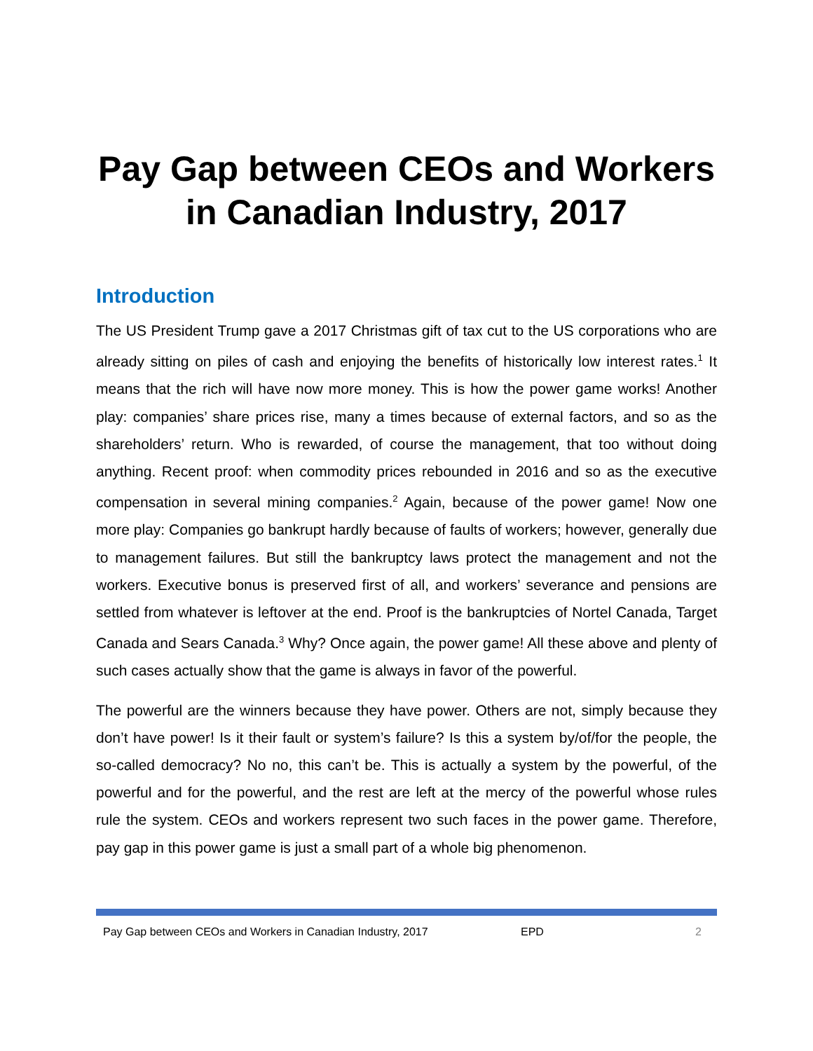Pay Gap between CEOs and Workers in Canadian Industry, 2017
Introduction
The US President Trump gave a 2017 Christmas gift of tax cut to the US corporations who are already sitting on piles of cash and enjoying the benefits of historically low interest rates.<sup>1</sup> It means that the rich will have now more money. This is how the power game works! Another play: companies’ share prices rise, many a times because of external factors, and so as the shareholders’ return. Who is rewarded, of course the management, that too without doing anything. Recent proof: when commodity prices rebounded in 2016 and so as the executive compensation in several mining companies.<sup>2</sup> Again, because of the power game! Now one more play: Companies go bankrupt hardly because of faults of workers; however, generally due to management failures. But still the bankruptcy laws protect the management and not the workers. Executive bonus is preserved first of all, and workers’ severance and pensions are settled from whatever is leftover at the end. Proof is the bankruptcies of Nortel Canada, Target Canada and Sears Canada.<sup>3</sup> Why? Once again, the power game! All these above and plenty of such cases actually show that the game is always in favor of the powerful.
The powerful are the winners because they have power. Others are not, simply because they don’t have power! Is it their fault or system’s failure? Is this a system by/of/for the people, the so-called democracy? No no, this can’t be. This is actually a system by the powerful, of the powerful and for the powerful, and the rest are left at the mercy of the powerful whose rules rule the system. CEOs and workers represent two such faces in the power game. Therefore, pay gap in this power game is just a small part of a whole big phenomenon.
Pay Gap between CEOs and Workers in Canadian Industry, 2017 EPD 2